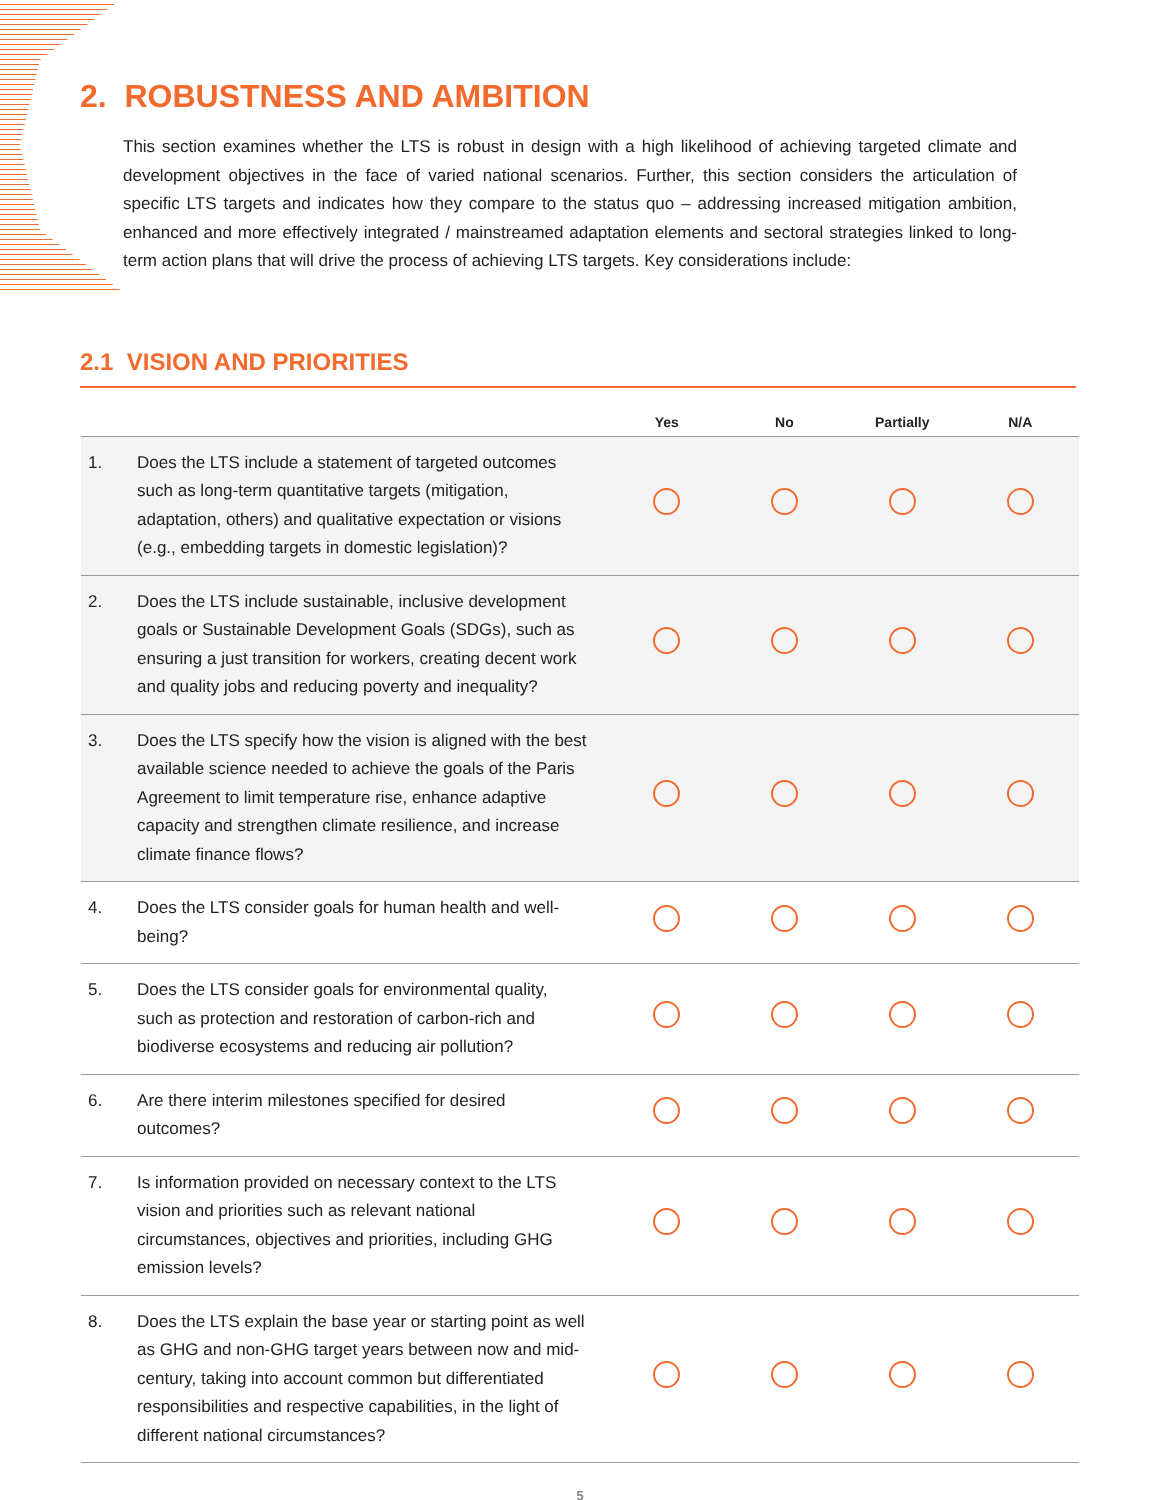2. ROBUSTNESS AND AMBITION
This section examines whether the LTS is robust in design with a high likelihood of achieving targeted climate and development objectives in the face of varied national scenarios. Further, this section considers the articulation of specific LTS targets and indicates how they compare to the status quo – addressing increased mitigation ambition, enhanced and more effectively integrated / mainstreamed adaptation elements and sectoral strategies linked to long-term action plans that will drive the process of achieving LTS targets. Key considerations include:
2.1 VISION AND PRIORITIES
| | | Yes | No | Partially | N/A |
| --- | --- | --- | --- | --- | --- |
| 1. | Does the LTS include a statement of targeted outcomes such as long-term quantitative targets (mitigation, adaptation, others) and qualitative expectation or visions (e.g., embedding targets in domestic legislation)? | | | | |
| 2. | Does the LTS include sustainable, inclusive development goals or Sustainable Development Goals (SDGs), such as ensuring a just transition for workers, creating decent work and quality jobs and reducing poverty and inequality? | | | | |
| 3. | Does the LTS specify how the vision is aligned with the best available science needed to achieve the goals of the Paris Agreement to limit temperature rise, enhance adaptive capacity and strengthen climate resilience, and increase climate finance flows? | | | | |
| 4. | Does the LTS consider goals for human health and well-being? | | | | |
| 5. | Does the LTS consider goals for environmental quality, such as protection and restoration of carbon-rich and biodiverse ecosystems and reducing air pollution? | | | | |
| 6. | Are there interim milestones specified for desired outcomes? | | | | |
| 7. | Is information provided on necessary context to the LTS vision and priorities such as relevant national circumstances, objectives and priorities, including GHG emission levels? | | | | |
| 8. | Does the LTS explain the base year or starting point as well as GHG and non-GHG target years between now and mid-century, taking into account common but differentiated responsibilities and respective capabilities, in the light of different national circumstances? | | | | |
5